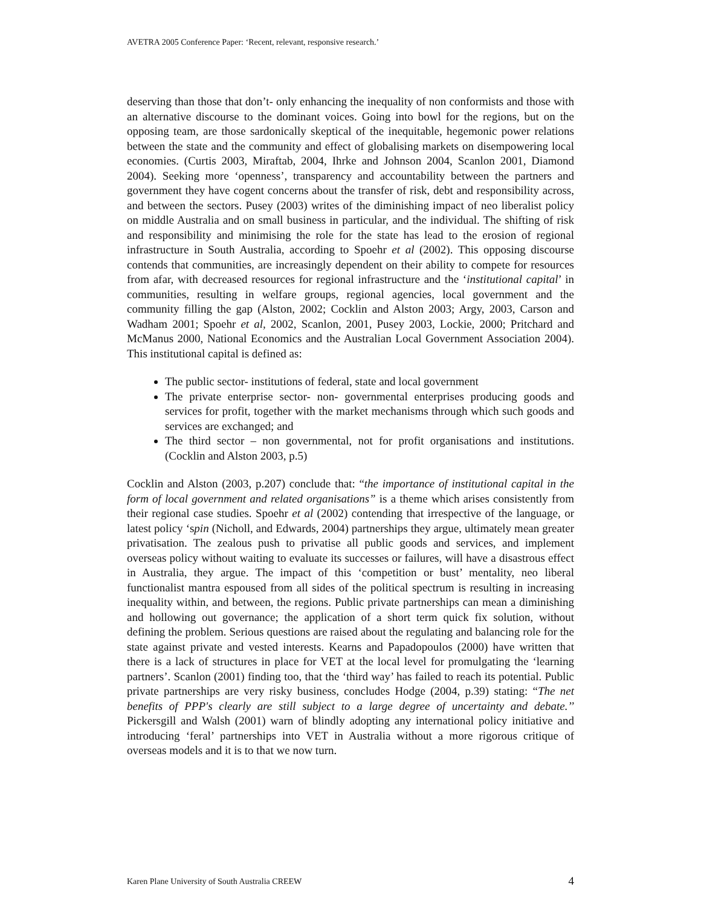AVETRA 2005 Conference Paper: ‘Recent, relevant, responsive research.’
deserving than those that don’t- only enhancing the inequality of non conformists and those with an alternative discourse to the dominant voices. Going into bowl for the regions, but on the opposing team, are those sardonically skeptical of the inequitable, hegemonic power relations between the state and the community and effect of globalising markets on disempowering local economies. (Curtis 2003, Miraftab, 2004, Ihrke and Johnson 2004, Scanlon 2001, Diamond 2004). Seeking more ‘openness’, transparency and accountability between the partners and government they have cogent concerns about the transfer of risk, debt and responsibility across, and between the sectors. Pusey (2003) writes of the diminishing impact of neo liberalist policy on middle Australia and on small business in particular, and the individual. The shifting of risk and responsibility and minimising the role for the state has lead to the erosion of regional infrastructure in South Australia, according to Spoehr et al (2002). This opposing discourse contends that communities, are increasingly dependent on their ability to compete for resources from afar, with decreased resources for regional infrastructure and the ‘institutional capital’ in communities, resulting in welfare groups, regional agencies, local government and the community filling the gap (Alston, 2002; Cocklin and Alston 2003; Argy, 2003, Carson and Wadham 2001; Spoehr et al, 2002, Scanlon, 2001, Pusey 2003, Lockie, 2000; Pritchard and McManus 2000, National Economics and the Australian Local Government Association 2004). This institutional capital is defined as:
The public sector- institutions of federal, state and local government
The private enterprise sector- non- governmental enterprises producing goods and services for profit, together with the market mechanisms through which such goods and services are exchanged; and
The third sector – non governmental, not for profit organisations and institutions. (Cocklin and Alston 2003, p.5)
Cocklin and Alston (2003, p.207) conclude that: “the importance of institutional capital in the form of local government and related organisations” is a theme which arises consistently from their regional case studies. Spoehr et al (2002) contending that irrespective of the language, or latest policy ‘spin (Nicholl, and Edwards, 2004) partnerships they argue, ultimately mean greater privatisation. The zealous push to privatise all public goods and services, and implement overseas policy without waiting to evaluate its successes or failures, will have a disastrous effect in Australia, they argue. The impact of this ‘competition or bust’ mentality, neo liberal functionalist mantra espoused from all sides of the political spectrum is resulting in increasing inequality within, and between, the regions. Public private partnerships can mean a diminishing and hollowing out governance; the application of a short term quick fix solution, without defining the problem. Serious questions are raised about the regulating and balancing role for the state against private and vested interests. Kearns and Papadopoulos (2000) have written that there is a lack of structures in place for VET at the local level for promulgating the ‘learning partners’. Scanlon (2001) finding too, that the ‘third way’ has failed to reach its potential. Public private partnerships are very risky business, concludes Hodge (2004, p.39) stating: “The net benefits of PPP's clearly are still subject to a large degree of uncertainty and debate.’’ Pickersgill and Walsh (2001) warn of blindly adopting any international policy initiative and introducing ‘feral’ partnerships into VET in Australia without a more rigorous critique of overseas models and it is to that we now turn.
Karen Plane University of South Australia CREEW 4